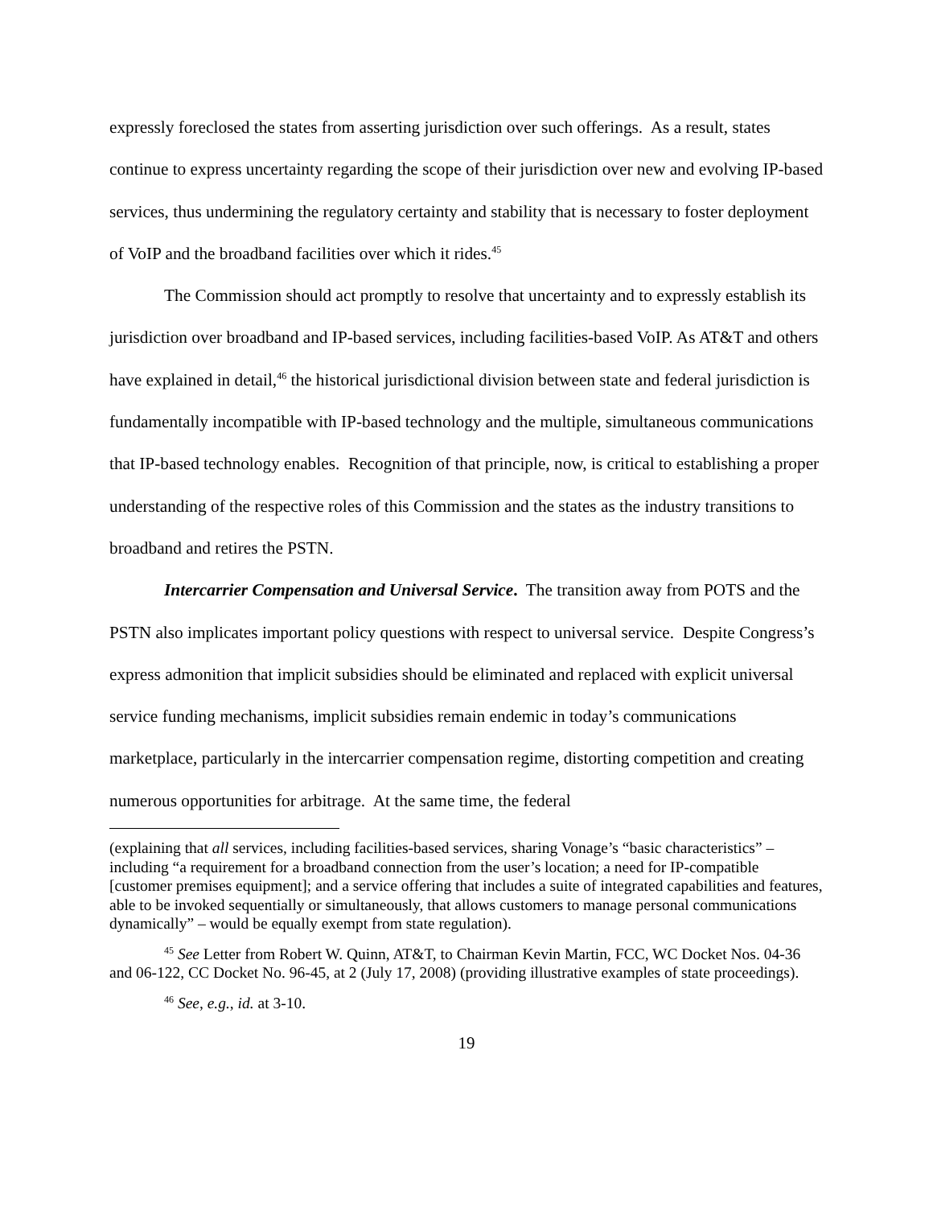expressly foreclosed the states from asserting jurisdiction over such offerings. As a result, states continue to express uncertainty regarding the scope of their jurisdiction over new and evolving IP-based services, thus undermining the regulatory certainty and stability that is necessary to foster deployment of VoIP and the broadband facilities over which it rides.<sup>45</sup>
The Commission should act promptly to resolve that uncertainty and to expressly establish its jurisdiction over broadband and IP-based services, including facilities-based VoIP. As AT&T and others have explained in detail,<sup>46</sup> the historical jurisdictional division between state and federal jurisdiction is fundamentally incompatible with IP-based technology and the multiple, simultaneous communications that IP-based technology enables. Recognition of that principle, now, is critical to establishing a proper understanding of the respective roles of this Commission and the states as the industry transitions to broadband and retires the PSTN.
Intercarrier Compensation and Universal Service. The transition away from POTS and the PSTN also implicates important policy questions with respect to universal service. Despite Congress’s express admonition that implicit subsidies should be eliminated and replaced with explicit universal service funding mechanisms, implicit subsidies remain endemic in today’s communications marketplace, particularly in the intercarrier compensation regime, distorting competition and creating numerous opportunities for arbitrage. At the same time, the federal
(explaining that all services, including facilities-based services, sharing Vonage’s “basic characteristics” – including “a requirement for a broadband connection from the user’s location; a need for IP-compatible [customer premises equipment]; and a service offering that includes a suite of integrated capabilities and features, able to be invoked sequentially or simultaneously, that allows customers to manage personal communications dynamically” – would be equally exempt from state regulation).
<sup>45</sup> See Letter from Robert W. Quinn, AT&T, to Chairman Kevin Martin, FCC, WC Docket Nos. 04-36 and 06-122, CC Docket No. 96-45, at 2 (July 17, 2008) (providing illustrative examples of state proceedings).
<sup>46</sup> See, e.g., id. at 3-10.
19